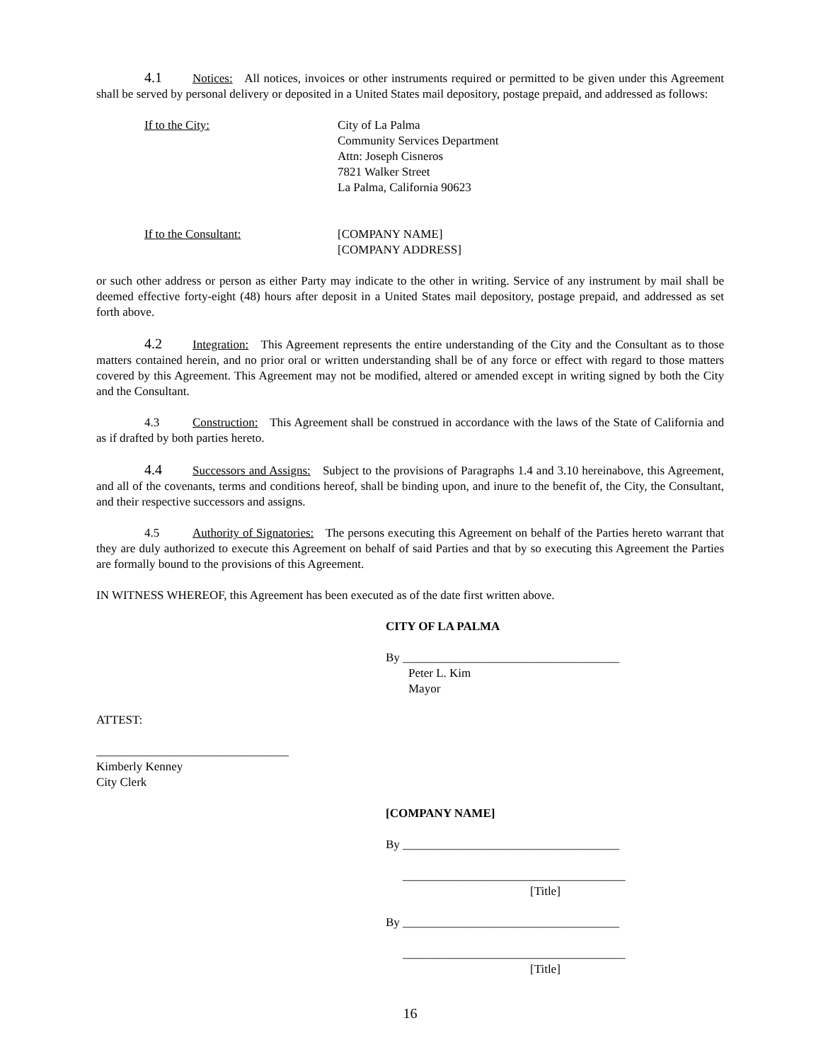4.1 Notices: All notices, invoices or other instruments required or permitted to be given under this Agreement shall be served by personal delivery or deposited in a United States mail depository, postage prepaid, and addressed as follows:
If to the City: City of La Palma
Community Services Department
Attn: Joseph Cisneros
7821 Walker Street
La Palma, California 90623
If to the Consultant: [COMPANY NAME]
[COMPANY ADDRESS]
or such other address or person as either Party may indicate to the other in writing. Service of any instrument by mail shall be deemed effective forty-eight (48) hours after deposit in a United States mail depository, postage prepaid, and addressed as set forth above.
4.2 Integration: This Agreement represents the entire understanding of the City and the Consultant as to those matters contained herein, and no prior oral or written understanding shall be of any force or effect with regard to those matters covered by this Agreement. This Agreement may not be modified, altered or amended except in writing signed by both the City and the Consultant.
4.3 Construction: This Agreement shall be construed in accordance with the laws of the State of California and as if drafted by both parties hereto.
4.4 Successors and Assigns: Subject to the provisions of Paragraphs 1.4 and 3.10 hereinabove, this Agreement, and all of the covenants, terms and conditions hereof, shall be binding upon, and inure to the benefit of, the City, the Consultant, and their respective successors and assigns.
4.5 Authority of Signatories: The persons executing this Agreement on behalf of the Parties hereto warrant that they are duly authorized to execute this Agreement on behalf of said Parties and that by so executing this Agreement the Parties are formally bound to the provisions of this Agreement.
IN WITNESS WHEREOF, this Agreement has been executed as of the date first written above.
CITY OF LA PALMA
By ____________________________________
Peter L. Kim
Mayor
ATTEST:
________________________________
Kimberly Kenney
City Clerk
[COMPANY NAME]
By ____________________________________
_____________________________________
[Title]
By ____________________________________
_____________________________________
[Title]
16